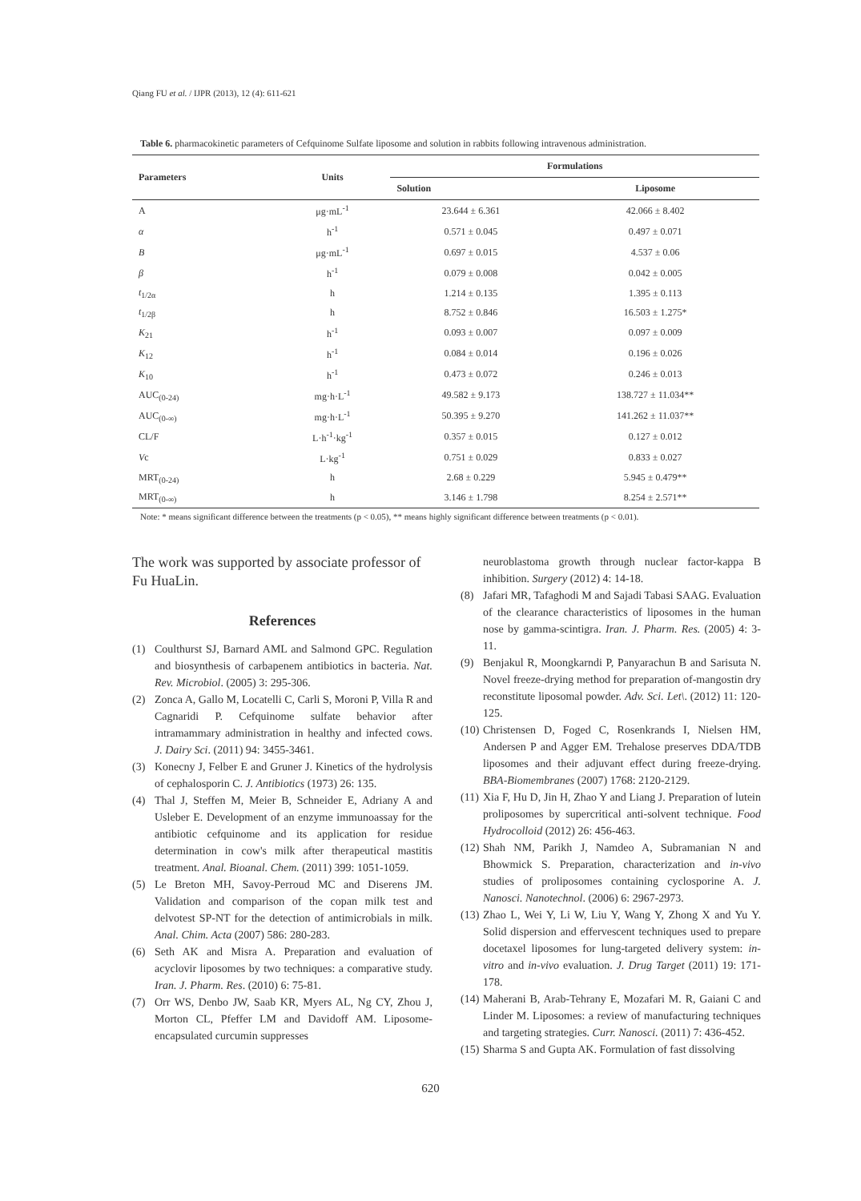Qiang FU et al. / IJPR (2013), 12 (4): 611-621
Table 6. pharmacokinetic parameters of Cefquinome Sulfate liposome and solution in rabbits following intravenous administration.
| Parameters | Units | Formulations | |
| --- | --- | --- | --- |
| | | Solution | Liposome |
| A | μg·mL<sup>-1</sup> | 23.644 ± 6.361 | 42.066 ± 8.402 |
| α | h<sup>-1</sup> | 0.571 ± 0.045 | 0.497 ± 0.071 |
| B | μg·mL<sup>-1</sup> | 0.697 ± 0.015 | 4.537 ± 0.06 |
| β | h<sup>-1</sup> | 0.079 ± 0.008 | 0.042 ± 0.005 |
| t<sub>1/2α</sub> | h | 1.214 ± 0.135 | 1.395 ± 0.113 |
| t<sub>1/2β</sub> | h | 8.752 ± 0.846 | 16.503 ± 1.275* |
| K<sub>21</sub> | h<sup>-1</sup> | 0.093 ± 0.007 | 0.097 ± 0.009 |
| K<sub>12</sub> | h<sup>-1</sup> | 0.084 ± 0.014 | 0.196 ± 0.026 |
| K<sub>10</sub> | h<sup>-1</sup> | 0.473 ± 0.072 | 0.246 ± 0.013 |
| AUC<sub>(0-24)</sub> | mg·h·L<sup>-1</sup> | 49.582 ± 9.173 | 138.727 ± 11.034** |
| AUC<sub>(0-∞)</sub> | mg·h·L<sup>-1</sup> | 50.395 ± 9.270 | 141.262 ± 11.037** |
| CL/F | L·h<sup>-1</sup>·kg<sup>-1</sup> | 0.357 ± 0.015 | 0.127 ± 0.012 |
| V c | L·kg<sup>-1</sup> | 0.751 ± 0.029 | 0.833 ± 0.027 |
| MRT<sub>(0-24)</sub> | h | 2.68 ± 0.229 | 5.945 ± 0.479** |
| MRT<sub>(0-∞)</sub> | h | 3.146 ± 1.798 | 8.254 ± 2.571** |
Note: * means significant difference between the treatments (p < 0.05), ** means highly significant difference between treatments (p < 0.01).
The work was supported by associate professor of Fu HuaLin.
References
(1) Coulthurst SJ, Barnard AML and Salmond GPC. Regulation and biosynthesis of carbapenem antibiotics in bacteria. Nat. Rev. Microbiol. (2005) 3: 295-306.
(2) Zonca A, Gallo M, Locatelli C, Carli S, Moroni P, Villa R and Cagnaridi P. Cefquinome sulfate behavior after intramammary administration in healthy and infected cows. J. Dairy Sci. (2011) 94: 3455-3461.
(3) Konecny J, Felber E and Gruner J. Kinetics of the hydrolysis of cephalosporin C. J. Antibiotics (1973) 26: 135.
(4) Thal J, Steffen M, Meier B, Schneider E, Adriany A and Usleber E. Development of an enzyme immunoassay for the antibiotic cefquinome and its application for residue determination in cow's milk after therapeutical mastitis treatment. Anal. Bioanal. Chem. (2011) 399: 1051-1059.
(5) Le Breton MH, Savoy-Perroud MC and Diserens JM. Validation and comparison of the copan milk test and delvotest SP-NT for the detection of antimicrobials in milk. Anal. Chim. Acta (2007) 586: 280-283.
(6) Seth AK and Misra A. Preparation and evaluation of acyclovir liposomes by two techniques: a comparative study. Iran. J. Pharm. Res. (2010) 6: 75-81.
(7) Orr WS, Denbo JW, Saab KR, Myers AL, Ng CY, Zhou J, Morton CL, Pfeffer LM and Davidoff AM. Liposome-encapsulated curcumin suppresses
neuroblastoma growth through nuclear factor-kappa B inhibition. Surgery (2012) 4: 14-18.
(8) Jafari MR, Tafaghodi M and Sajadi Tabasi SAAG. Evaluation of the clearance characteristics of liposomes in the human nose by gamma-scintigra. Iran. J. Pharm. Res. (2005) 4: 3-11.
(9) Benjakul R, Moongkarndi P, Panyarachun B and Sarisuta N. Novel freeze-drying method for preparation of-mangostin dry reconstitute liposomal powder. Adv. Sci. Let\. (2012) 11: 120-125.
(10) Christensen D, Foged C, Rosenkrands I, Nielsen HM, Andersen P and Agger EM. Trehalose preserves DDA/TDB liposomes and their adjuvant effect during freeze-drying. BBA-Biomembranes (2007) 1768: 2120-2129.
(11) Xia F, Hu D, Jin H, Zhao Y and Liang J. Preparation of lutein proliposomes by supercritical anti-solvent technique. Food Hydrocolloid (2012) 26: 456-463.
(12) Shah NM, Parikh J, Namdeo A, Subramanian N and Bhowmick S. Preparation, characterization and in-vivo studies of proliposomes containing cyclosporine A. J. Nanosci. Nanotechnol. (2006) 6: 2967-2973.
(13) Zhao L, Wei Y, Li W, Liu Y, Wang Y, Zhong X and Yu Y. Solid dispersion and effervescent techniques used to prepare docetaxel liposomes for lung-targeted delivery system: in-vitro and in-vivo evaluation. J. Drug Target (2011) 19: 171-178.
(14) Maherani B, Arab-Tehrany E, Mozafari M. R, Gaiani C and Linder M. Liposomes: a review of manufacturing techniques and targeting strategies. Curr. Nanosci. (2011) 7: 436-452.
(15) Sharma S and Gupta AK. Formulation of fast dissolving
620